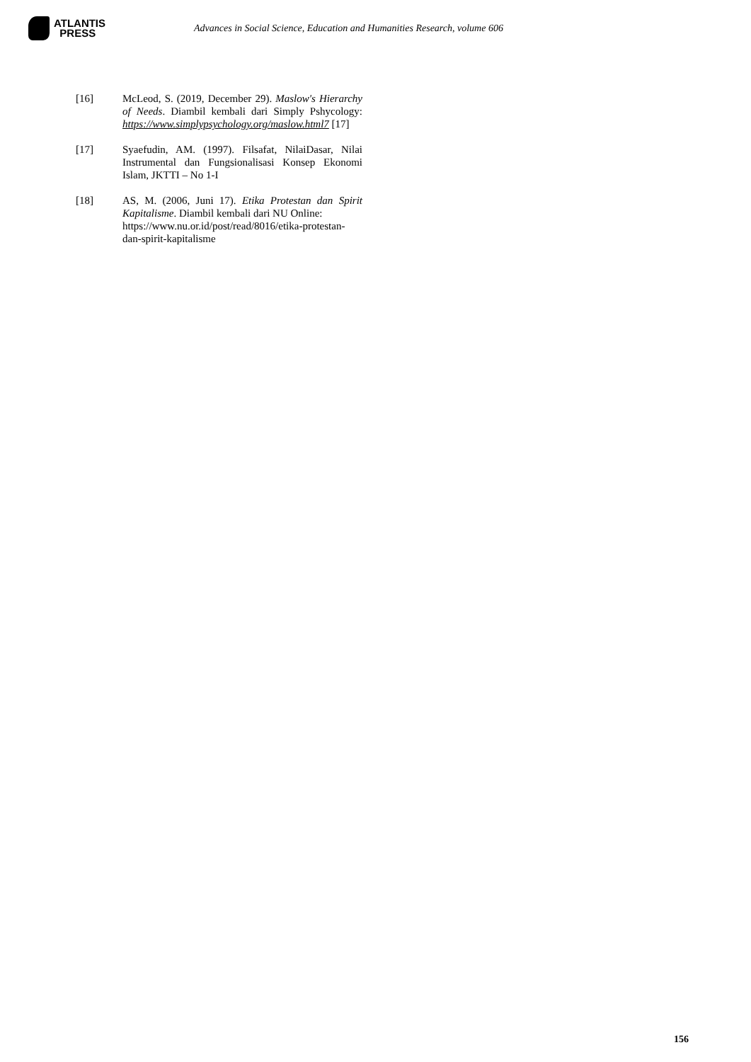ATLANTIS
PRESS
Advances in Social Science, Education and Humanities Research, volume 606
[16] McLeod, S. (2019, December 29). Maslow's Hierarchy of Needs. Diambil kembali dari Simply Pshycology: https://www.simplypsychology.org/maslow.html7 [17]
[17] Syaefudin, AM. (1997). Filsafat, NilaiDasar, Nilai Instrumental dan Fungsionalisasi Konsep Ekonomi Islam, JKTTI – No 1-I
[18] AS, M. (2006, Juni 17). Etika Protestan dan Spirit Kapitalisme. Diambil kembali dari NU Online:
https://www.nu.or.id/post/read/8016/etika-protestan-dan-spirit-kapitalisme
156